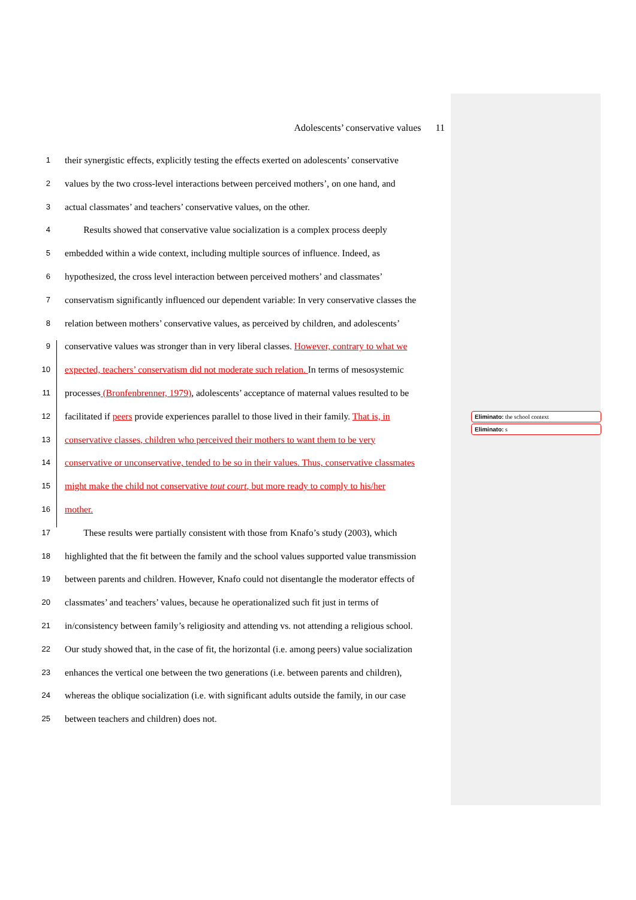Adolescents’ conservative values 11
1 their synergistic effects, explicitly testing the effects exerted on adolescents’ conservative
2 values by the two cross-level interactions between perceived mothers’, on one hand, and
3 actual classmates’ and teachers’ conservative values, on the other.
4 Results showed that conservative value socialization is a complex process deeply
5 embedded within a wide context, including multiple sources of influence. Indeed, as
6 hypothesized, the cross level interaction between perceived mothers’ and classmates’
7 conservatism significantly influenced our dependent variable: In very conservative classes the
8 relation between mothers’ conservative values, as perceived by children, and adolescents’
9 conservative values was stronger than in very liberal classes. However, contrary to what we
10 expected, teachers’ conservatism did not moderate such relation. In terms of mesosystemic
11 processes (Bronfenbrenner, 1979), adolescents’ acceptance of maternal values resulted to be
12 facilitated if peers provide experiences parallel to those lived in their family. That is, in
13 conservative classes, children who perceived their mothers to want them to be very
14 conservative or unconservative, tended to be so in their values. Thus, conservative classmates
15 might make the child not conservative tout court, but more ready to comply to his/her
16 mother.
17 These results were partially consistent with those from Knafo’s study (2003), which
18 highlighted that the fit between the family and the school values supported value transmission
19 between parents and children. However, Knafo could not disentangle the moderator effects of
20 classmates’ and teachers’ values, because he operationalized such fit just in terms of
21 in/consistency between family’s religiosity and attending vs. not attending a religious school.
22 Our study showed that, in the case of fit, the horizontal (i.e. among peers) value socialization
23 enhances the vertical one between the two generations (i.e. between parents and children),
24 whereas the oblique socialization (i.e. with significant adults outside the family, in our case
25 between teachers and children) does not.
Eliminato: the school context
Eliminato: s